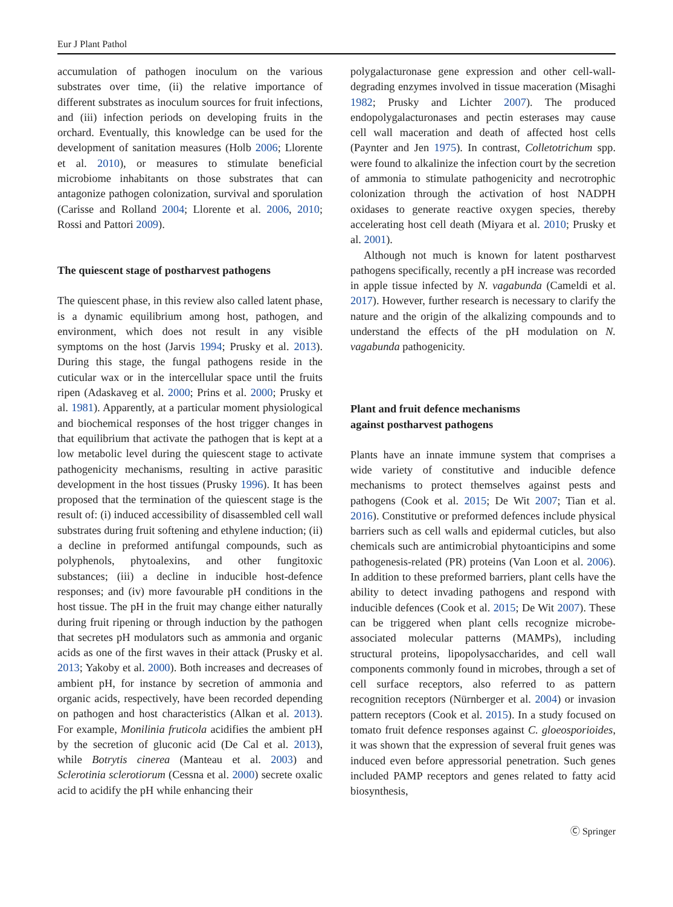Eur J Plant Pathol
accumulation of pathogen inoculum on the various substrates over time, (ii) the relative importance of different substrates as inoculum sources for fruit infections, and (iii) infection periods on developing fruits in the orchard. Eventually, this knowledge can be used for the development of sanitation measures (Holb 2006; Llorente et al. 2010), or measures to stimulate beneficial microbiome inhabitants on those substrates that can antagonize pathogen colonization, survival and sporulation (Carisse and Rolland 2004; Llorente et al. 2006, 2010; Rossi and Pattori 2009).
The quiescent stage of postharvest pathogens
The quiescent phase, in this review also called latent phase, is a dynamic equilibrium among host, pathogen, and environment, which does not result in any visible symptoms on the host (Jarvis 1994; Prusky et al. 2013). During this stage, the fungal pathogens reside in the cuticular wax or in the intercellular space until the fruits ripen (Adaskaveg et al. 2000; Prins et al. 2000; Prusky et al. 1981). Apparently, at a particular moment physiological and biochemical responses of the host trigger changes in that equilibrium that activate the pathogen that is kept at a low metabolic level during the quiescent stage to activate pathogenicity mechanisms, resulting in active parasitic development in the host tissues (Prusky 1996). It has been proposed that the termination of the quiescent stage is the result of: (i) induced accessibility of disassembled cell wall substrates during fruit softening and ethylene induction; (ii) a decline in preformed antifungal compounds, such as polyphenols, phytoalexins, and other fungitoxic substances; (iii) a decline in inducible host-defence responses; and (iv) more favourable pH conditions in the host tissue. The pH in the fruit may change either naturally during fruit ripening or through induction by the pathogen that secretes pH modulators such as ammonia and organic acids as one of the first waves in their attack (Prusky et al. 2013; Yakoby et al. 2000). Both increases and decreases of ambient pH, for instance by secretion of ammonia and organic acids, respectively, have been recorded depending on pathogen and host characteristics (Alkan et al. 2013). For example, Monilinia fruticola acidifies the ambient pH by the secretion of gluconic acid (De Cal et al. 2013), while Botrytis cinerea (Manteau et al. 2003) and Sclerotinia sclerotiorum (Cessna et al. 2000) secrete oxalic acid to acidify the pH while enhancing their
polygalacturonase gene expression and other cell-wall-degrading enzymes involved in tissue maceration (Misaghi 1982; Prusky and Lichter 2007). The produced endopolygalacturonases and pectin esterases may cause cell wall maceration and death of affected host cells (Paynter and Jen 1975). In contrast, Colletotrichum spp. were found to alkalinize the infection court by the secretion of ammonia to stimulate pathogenicity and necrotrophic colonization through the activation of host NADPH oxidases to generate reactive oxygen species, thereby accelerating host cell death (Miyara et al. 2010; Prusky et al. 2001).
Although not much is known for latent postharvest pathogens specifically, recently a pH increase was recorded in apple tissue infected by N. vagabunda (Cameldi et al. 2017). However, further research is necessary to clarify the nature and the origin of the alkalizing compounds and to understand the effects of the pH modulation on N. vagabunda pathogenicity.
Plant and fruit defence mechanisms
against postharvest pathogens
Plants have an innate immune system that comprises a wide variety of constitutive and inducible defence mechanisms to protect themselves against pests and pathogens (Cook et al. 2015; De Wit 2007; Tian et al. 2016). Constitutive or preformed defences include physical barriers such as cell walls and epidermal cuticles, but also chemicals such are antimicrobial phytoanticipins and some pathogenesis-related (PR) proteins (Van Loon et al. 2006). In addition to these preformed barriers, plant cells have the ability to detect invading pathogens and respond with inducible defences (Cook et al. 2015; De Wit 2007). These can be triggered when plant cells recognize microbe-associated molecular patterns (MAMPs), including structural proteins, lipopolysaccharides, and cell wall components commonly found in microbes, through a set of cell surface receptors, also referred to as pattern recognition receptors (Nürnberger et al. 2004) or invasion pattern receptors (Cook et al. 2015). In a study focused on tomato fruit defence responses against C. gloeosporioides, it was shown that the expression of several fruit genes was induced even before appressorial penetration. Such genes included PAMP receptors and genes related to fatty acid biosynthesis,
Ⓒ Springer